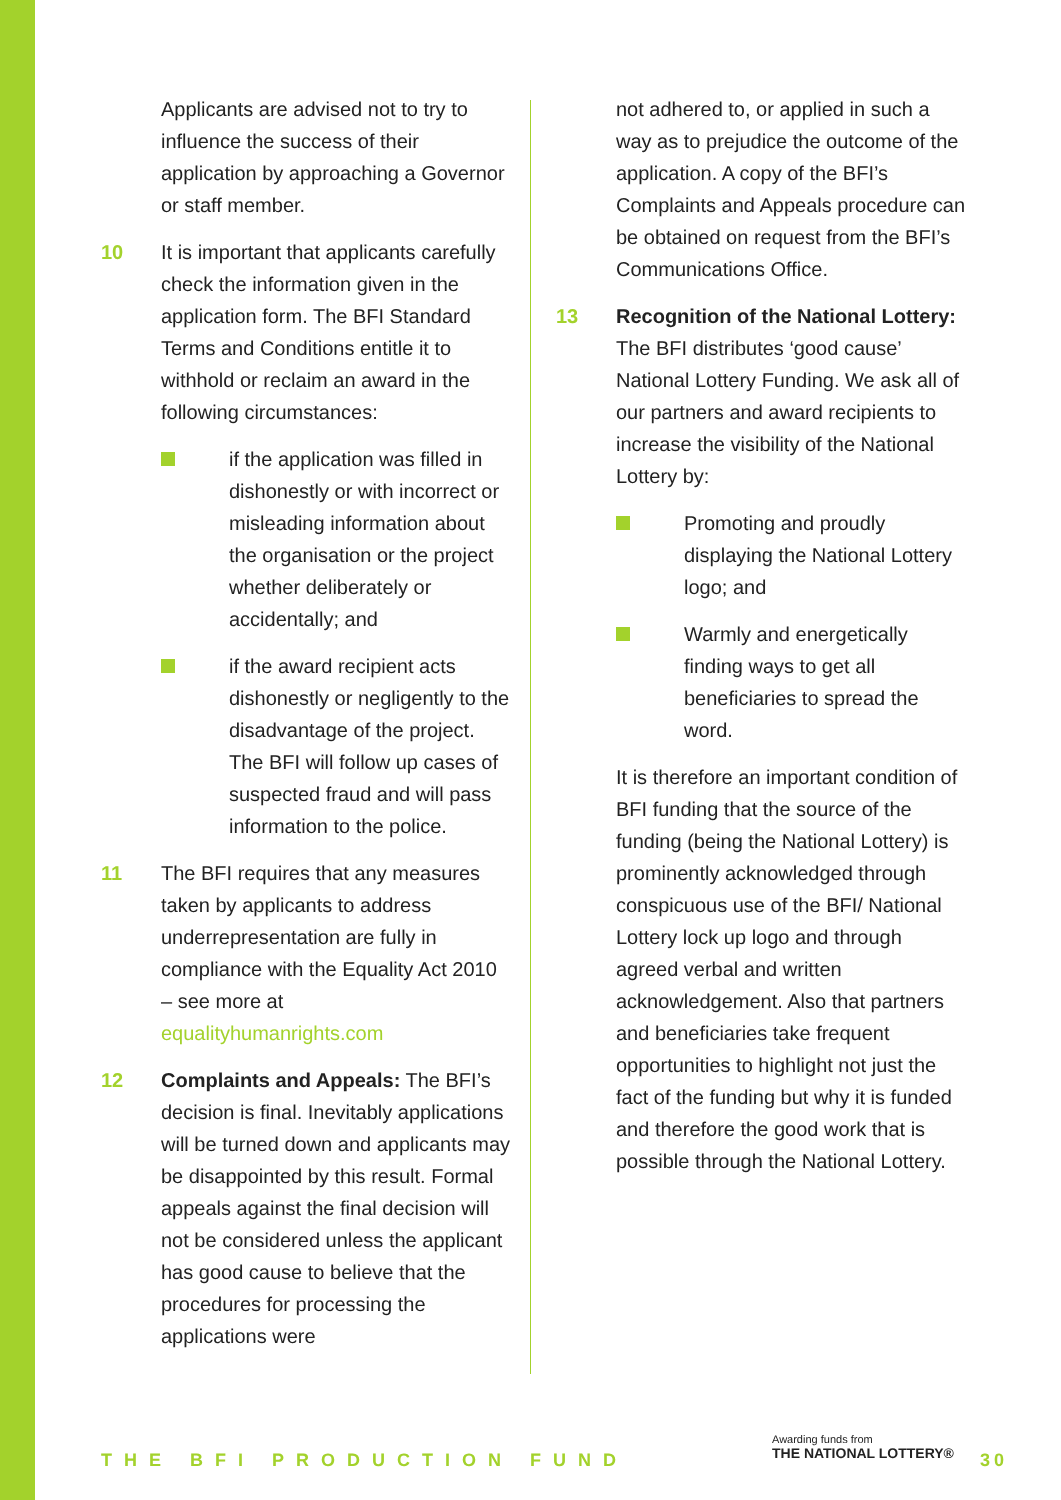Applicants are advised not to try to influence the success of their application by approaching a Governor or staff member.
10 It is important that applicants carefully check the information given in the application form. The BFI Standard Terms and Conditions entitle it to withhold or reclaim an award in the following circumstances:
if the application was filled in dishonestly or with incorrect or misleading information about the organisation or the project whether deliberately or accidentally; and
if the award recipient acts dishonestly or negligently to the disadvantage of the project. The BFI will follow up cases of suspected fraud and will pass information to the police.
11 The BFI requires that any measures taken by applicants to address underrepresentation are fully in compliance with the Equality Act 2010 – see more at equalityhumanrights.com
12 Complaints and Appeals: The BFI’s decision is final. Inevitably applications will be turned down and applicants may be disappointed by this result. Formal appeals against the final decision will not be considered unless the applicant has good cause to believe that the procedures for processing the applications were
not adhered to, or applied in such a way as to prejudice the outcome of the application. A copy of the BFI’s Complaints and Appeals procedure can be obtained on request from the BFI’s Communications Office.
13 Recognition of the National Lottery: The BFI distributes ‘good cause’ National Lottery Funding. We ask all of our partners and award recipients to increase the visibility of the National Lottery by:
Promoting and proudly displaying the National Lottery logo; and
Warmly and energetically finding ways to get all beneficiaries to spread the word.
It is therefore an important condition of BFI funding that the source of the funding (being the National Lottery) is prominently acknowledged through conspicuous use of the BFI/ National Lottery lock up logo and through agreed verbal and written acknowledgement. Also that partners and beneficiaries take frequent opportunities to highlight not just the fact of the funding but why it is funded and therefore the good work that is possible through the National Lottery.
THE BFI PRODUCTION FUND
Awarding funds from
THE NATIONAL LOTTERY®
30